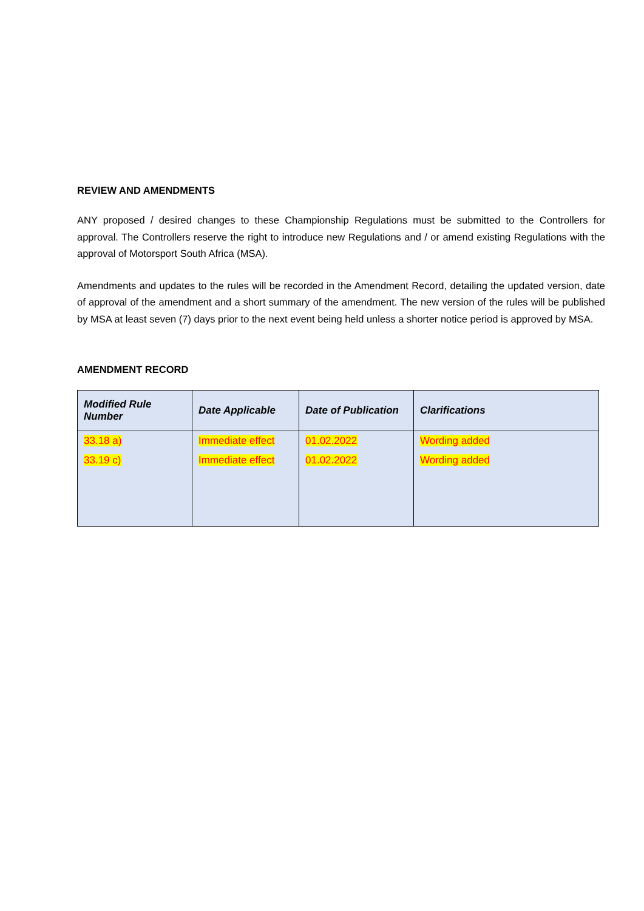REVIEW AND AMENDMENTS
ANY proposed / desired changes to these Championship Regulations must be submitted to the Controllers for approval. The Controllers reserve the right to introduce new Regulations and / or amend existing Regulations with the approval of Motorsport South Africa (MSA).
Amendments and updates to the rules will be recorded in the Amendment Record, detailing the updated version, date of approval of the amendment and a short summary of the amendment. The new version of the rules will be published by MSA at least seven (7) days prior to the next event being held unless a shorter notice period is approved by MSA.
AMENDMENT RECORD
| Modified Rule Number | Date Applicable | Date of Publication | Clarifications |
| --- | --- | --- | --- |
| 33.18 a) | Immediate effect | 01.02.2022 | Wording added |
| 33.19 c) | Immediate effect | 01.02.2022 | Wording added |